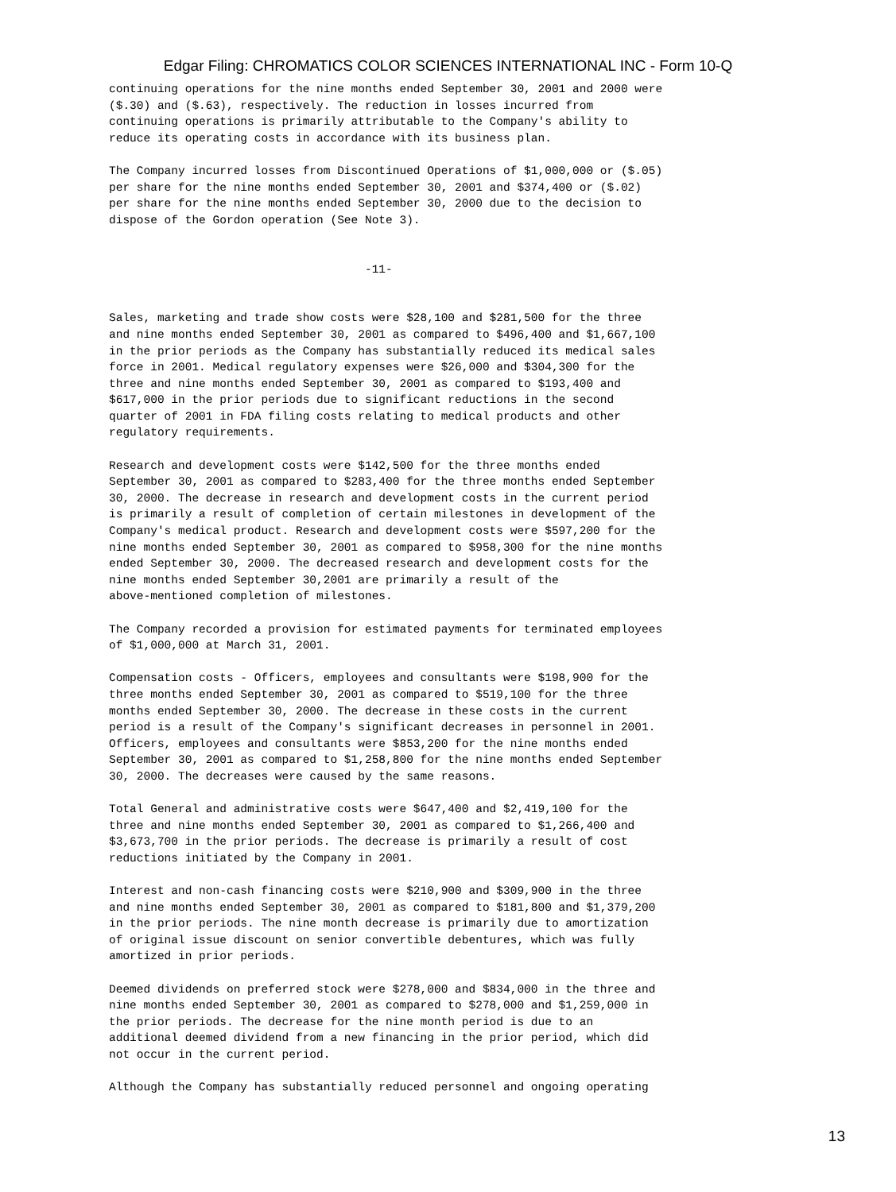Edgar Filing: CHROMATICS COLOR SCIENCES INTERNATIONAL INC - Form 10-Q
continuing operations for the nine months ended September 30, 2001 and 2000 were
($.30) and ($.63), respectively. The reduction in losses incurred from
continuing operations is primarily attributable to the Company's ability to
reduce its operating costs in accordance with its business plan.

The Company incurred losses from Discontinued Operations of $1,000,000 or ($.05)
per share for the nine months ended September 30, 2001 and $374,400 or ($.02)
per share for the nine months ended September 30, 2000 due to the decision to
dispose of the Gordon operation (See Note 3).


                                     -11-


Sales, marketing and trade show costs were $28,100 and $281,500 for the three
and nine months ended September 30, 2001 as compared to $496,400 and $1,667,100
in the prior periods as the Company has substantially reduced its medical sales
force in 2001. Medical regulatory expenses were $26,000 and $304,300 for the
three and nine months ended September 30, 2001 as compared to $193,400 and
$617,000 in the prior periods due to significant reductions in the second
quarter of 2001 in FDA filing costs relating to medical products and other
regulatory requirements.

Research and development costs were $142,500 for the three months ended
September 30, 2001 as compared to $283,400 for the three months ended September
30, 2000. The decrease in research and development costs in the current period
is primarily a result of completion of certain milestones in development of the
Company's medical product. Research and development costs were $597,200 for the
nine months ended September 30, 2001 as compared to $958,300 for the nine months
ended September 30, 2000. The decreased research and development costs for the
nine months ended September 30,2001 are primarily a result of the
above-mentioned completion of milestones.

The Company recorded a provision for estimated payments for terminated employees
of $1,000,000 at March 31, 2001.

Compensation costs - Officers, employees and consultants were $198,900 for the
three months ended September 30, 2001 as compared to $519,100 for the three
months ended September 30, 2000. The decrease in these costs in the current
period is a result of the Company's significant decreases in personnel in 2001.
Officers, employees and consultants were $853,200 for the nine months ended
September 30, 2001 as compared to $1,258,800 for the nine months ended September
30, 2000. The decreases were caused by the same reasons.

Total General and administrative costs were $647,400 and $2,419,100 for the
three and nine months ended September 30, 2001 as compared to $1,266,400 and
$3,673,700 in the prior periods. The decrease is primarily a result of cost
reductions initiated by the Company in 2001.

Interest and non-cash financing costs were $210,900 and $309,900 in the three
and nine months ended September 30, 2001 as compared to $181,800 and $1,379,200
in the prior periods. The nine month decrease is primarily due to amortization
of original issue discount on senior convertible debentures, which was fully
amortized in prior periods.

Deemed dividends on preferred stock were $278,000 and $834,000 in the three and
nine months ended September 30, 2001 as compared to $278,000 and $1,259,000 in
the prior periods. The decrease for the nine month period is due to an
additional deemed dividend from a new financing in the prior period, which did
not occur in the current period.

Although the Company has substantially reduced personnel and ongoing operating
13